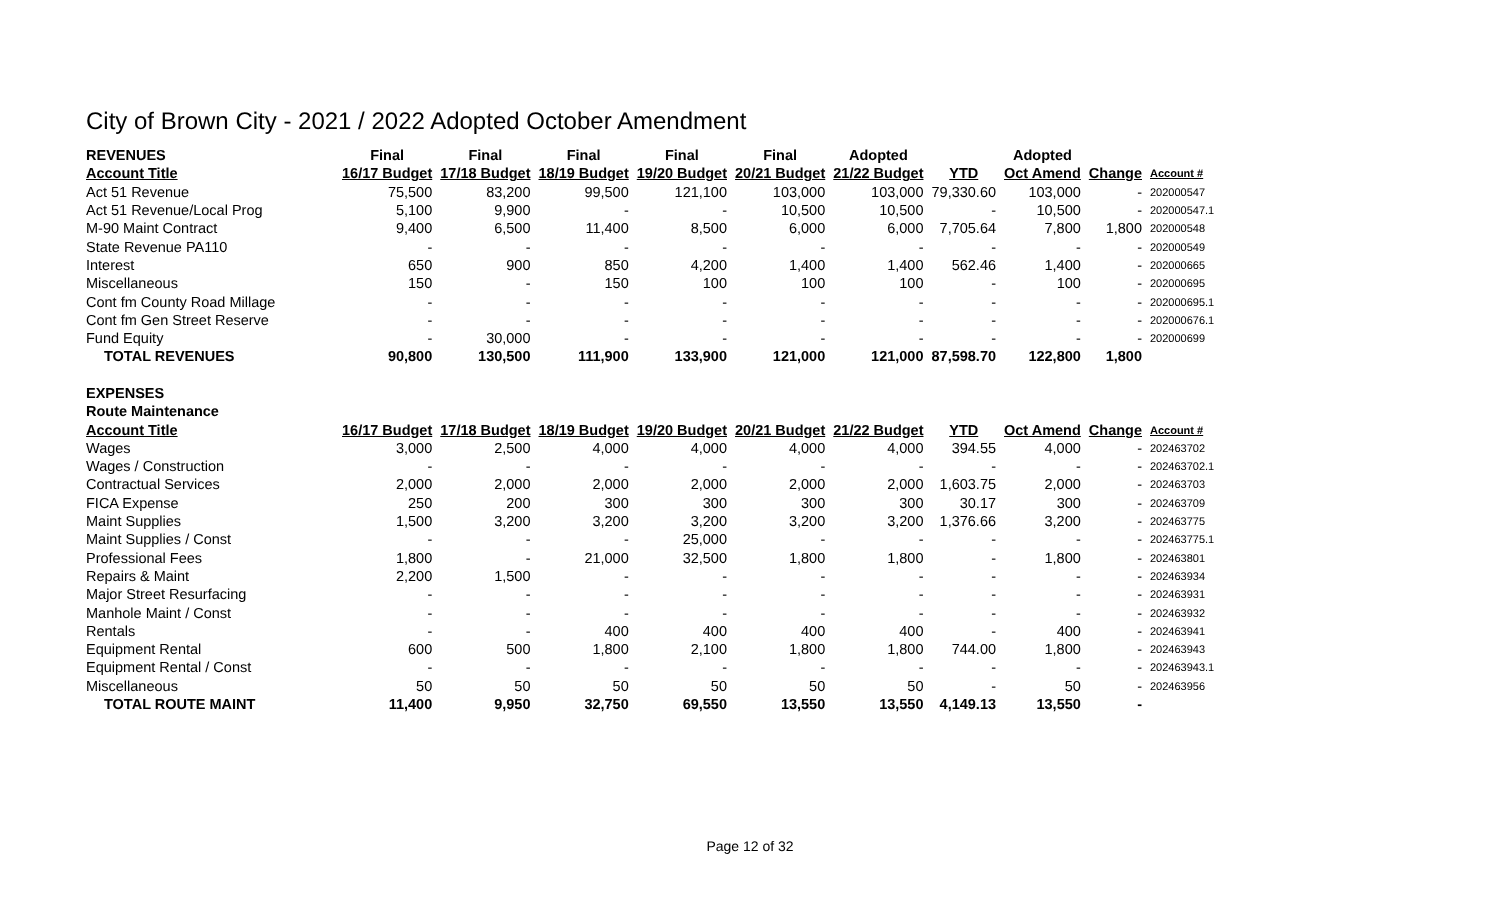City of Brown City - 2021 / 2022 Adopted October Amendment
| REVENUES | Final | Final | Final | Final | Final | Adopted | | Adopted | | |
| --- | --- | --- | --- | --- | --- | --- | --- | --- | --- | --- |
| Account Title | 16/17 Budget | 17/18 Budget | 18/19 Budget | 19/20 Budget | 20/21 Budget | 21/22 Budget | YTD | Oct Amend | Change | Account # |
| Act 51 Revenue | 75,500 | 83,200 | 99,500 | 121,100 | 103,000 | 103,000 | 79,330.60 | 103,000 | - | 202000547 |
| Act 51 Revenue/Local Prog | 5,100 | 9,900 | - | - | 10,500 | 10,500 | - | 10,500 | - | 202000547.1 |
| M-90 Maint Contract | 9,400 | 6,500 | 11,400 | 8,500 | 6,000 | 6,000 | 7,705.64 | 7,800 | 1,800 | 202000548 |
| State Revenue PA110 | - | - | - | - | - | - | - | - | - | 202000549 |
| Interest | 650 | 900 | 850 | 4,200 | 1,400 | 1,400 | 562.46 | 1,400 | - | 202000665 |
| Miscellaneous | 150 | - | 150 | 100 | 100 | 100 | - | 100 | - | 202000695 |
| Cont fm County Road Millage | - | - | - | - | - | - | - | - | - | 202000695.1 |
| Cont fm Gen Street Reserve | - | - | - | - | - | - | - | - | - | 202000676.1 |
| Fund Equity | - | 30,000 | - | - | - | - | - | - | - | 202000699 |
| TOTAL REVENUES | 90,800 | 130,500 | 111,900 | 133,900 | 121,000 | 121,000 | 87,598.70 | 122,800 | 1,800 | |
| EXPENSES | | | | | | | | | | |
| Route Maintenance | | | | | | | | | | |
| Account Title | 16/17 Budget | 17/18 Budget | 18/19 Budget | 19/20 Budget | 20/21 Budget | 21/22 Budget | YTD | Oct Amend | Change | Account # |
| Wages | 3,000 | 2,500 | 4,000 | 4,000 | 4,000 | 4,000 | 394.55 | 4,000 | - | 202463702 |
| Wages / Construction | - | - | - | - | - | - | - | - | - | 202463702.1 |
| Contractual Services | 2,000 | 2,000 | 2,000 | 2,000 | 2,000 | 2,000 | 1,603.75 | 2,000 | - | 202463703 |
| FICA Expense | 250 | 200 | 300 | 300 | 300 | 300 | 30.17 | 300 | - | 202463709 |
| Maint Supplies | 1,500 | 3,200 | 3,200 | 3,200 | 3,200 | 3,200 | 1,376.66 | 3,200 | - | 202463775 |
| Maint Supplies / Const | - | - | - | 25,000 | - | - | - | - | - | 202463775.1 |
| Professional Fees | 1,800 | - | 21,000 | 32,500 | 1,800 | 1,800 | - | 1,800 | - | 202463801 |
| Repairs & Maint | 2,200 | 1,500 | - | - | - | - | - | - | - | 202463934 |
| Major Street Resurfacing | - | - | - | - | - | - | - | - | - | 202463931 |
| Manhole Maint / Const | - | - | - | - | - | - | - | - | - | 202463932 |
| Rentals | - | - | 400 | 400 | 400 | 400 | - | 400 | - | 202463941 |
| Equipment Rental | 600 | 500 | 1,800 | 2,100 | 1,800 | 1,800 | 744.00 | 1,800 | - | 202463943 |
| Equipment Rental / Const | - | - | - | - | - | - | - | - | - | 202463943.1 |
| Miscellaneous | 50 | 50 | 50 | 50 | 50 | 50 | - | 50 | - | 202463956 |
| TOTAL ROUTE MAINT | 11,400 | 9,950 | 32,750 | 69,550 | 13,550 | 13,550 | 4,149.13 | 13,550 | - | |
Page 12 of 32